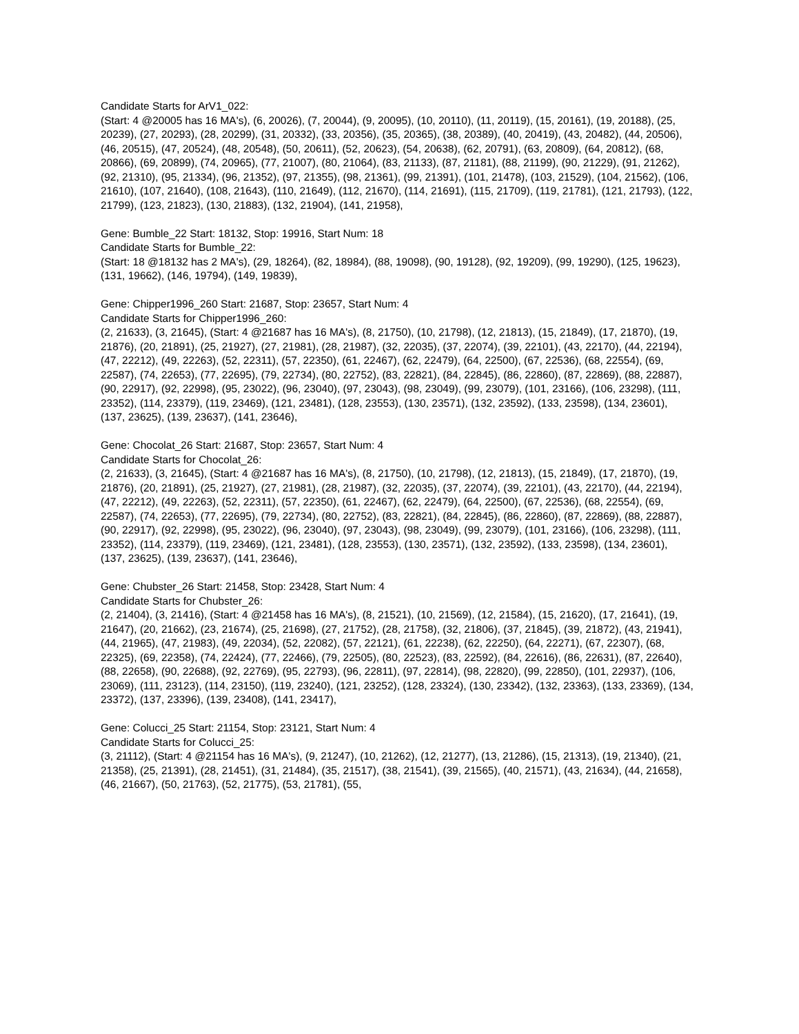Candidate Starts for ArV1_022:
(Start: 4 @20005 has 16 MA's), (6, 20026), (7, 20044), (9, 20095), (10, 20110), (11, 20119), (15, 20161), (19, 20188), (25, 20239), (27, 20293), (28, 20299), (31, 20332), (33, 20356), (35, 20365), (38, 20389), (40, 20419), (43, 20482), (44, 20506), (46, 20515), (47, 20524), (48, 20548), (50, 20611), (52, 20623), (54, 20638), (62, 20791), (63, 20809), (64, 20812), (68, 20866), (69, 20899), (74, 20965), (77, 21007), (80, 21064), (83, 21133), (87, 21181), (88, 21199), (90, 21229), (91, 21262), (92, 21310), (95, 21334), (96, 21352), (97, 21355), (98, 21361), (99, 21391), (101, 21478), (103, 21529), (104, 21562), (106, 21610), (107, 21640), (108, 21643), (110, 21649), (112, 21670), (114, 21691), (115, 21709), (119, 21781), (121, 21793), (122, 21799), (123, 21823), (130, 21883), (132, 21904), (141, 21958),
Gene: Bumble_22 Start: 18132, Stop: 19916, Start Num: 18
Candidate Starts for Bumble_22:
(Start: 18 @18132 has 2 MA's), (29, 18264), (82, 18984), (88, 19098), (90, 19128), (92, 19209), (99, 19290), (125, 19623), (131, 19662), (146, 19794), (149, 19839),
Gene: Chipper1996_260 Start: 21687, Stop: 23657, Start Num: 4
Candidate Starts for Chipper1996_260:
(2, 21633), (3, 21645), (Start: 4 @21687 has 16 MA's), (8, 21750), (10, 21798), (12, 21813), (15, 21849), (17, 21870), (19, 21876), (20, 21891), (25, 21927), (27, 21981), (28, 21987), (32, 22035), (37, 22074), (39, 22101), (43, 22170), (44, 22194), (47, 22212), (49, 22263), (52, 22311), (57, 22350), (61, 22467), (62, 22479), (64, 22500), (67, 22536), (68, 22554), (69, 22587), (74, 22653), (77, 22695), (79, 22734), (80, 22752), (83, 22821), (84, 22845), (86, 22860), (87, 22869), (88, 22887), (90, 22917), (92, 22998), (95, 23022), (96, 23040), (97, 23043), (98, 23049), (99, 23079), (101, 23166), (106, 23298), (111, 23352), (114, 23379), (119, 23469), (121, 23481), (128, 23553), (130, 23571), (132, 23592), (133, 23598), (134, 23601), (137, 23625), (139, 23637), (141, 23646),
Gene: Chocolat_26 Start: 21687, Stop: 23657, Start Num: 4
Candidate Starts for Chocolat_26:
(2, 21633), (3, 21645), (Start: 4 @21687 has 16 MA's), (8, 21750), (10, 21798), (12, 21813), (15, 21849), (17, 21870), (19, 21876), (20, 21891), (25, 21927), (27, 21981), (28, 21987), (32, 22035), (37, 22074), (39, 22101), (43, 22170), (44, 22194), (47, 22212), (49, 22263), (52, 22311), (57, 22350), (61, 22467), (62, 22479), (64, 22500), (67, 22536), (68, 22554), (69, 22587), (74, 22653), (77, 22695), (79, 22734), (80, 22752), (83, 22821), (84, 22845), (86, 22860), (87, 22869), (88, 22887), (90, 22917), (92, 22998), (95, 23022), (96, 23040), (97, 23043), (98, 23049), (99, 23079), (101, 23166), (106, 23298), (111, 23352), (114, 23379), (119, 23469), (121, 23481), (128, 23553), (130, 23571), (132, 23592), (133, 23598), (134, 23601), (137, 23625), (139, 23637), (141, 23646),
Gene: Chubster_26 Start: 21458, Stop: 23428, Start Num: 4
Candidate Starts for Chubster_26:
(2, 21404), (3, 21416), (Start: 4 @21458 has 16 MA's), (8, 21521), (10, 21569), (12, 21584), (15, 21620), (17, 21641), (19, 21647), (20, 21662), (23, 21674), (25, 21698), (27, 21752), (28, 21758), (32, 21806), (37, 21845), (39, 21872), (43, 21941), (44, 21965), (47, 21983), (49, 22034), (52, 22082), (57, 22121), (61, 22238), (62, 22250), (64, 22271), (67, 22307), (68, 22325), (69, 22358), (74, 22424), (77, 22466), (79, 22505), (80, 22523), (83, 22592), (84, 22616), (86, 22631), (87, 22640), (88, 22658), (90, 22688), (92, 22769), (95, 22793), (96, 22811), (97, 22814), (98, 22820), (99, 22850), (101, 22937), (106, 23069), (111, 23123), (114, 23150), (119, 23240), (121, 23252), (128, 23324), (130, 23342), (132, 23363), (133, 23369), (134, 23372), (137, 23396), (139, 23408), (141, 23417),
Gene: Colucci_25 Start: 21154, Stop: 23121, Start Num: 4
Candidate Starts for Colucci_25:
(3, 21112), (Start: 4 @21154 has 16 MA's), (9, 21247), (10, 21262), (12, 21277), (13, 21286), (15, 21313), (19, 21340), (21, 21358), (25, 21391), (28, 21451), (31, 21484), (35, 21517), (38, 21541), (39, 21565), (40, 21571), (43, 21634), (44, 21658), (46, 21667), (50, 21763), (52, 21775), (53, 21781), (55,